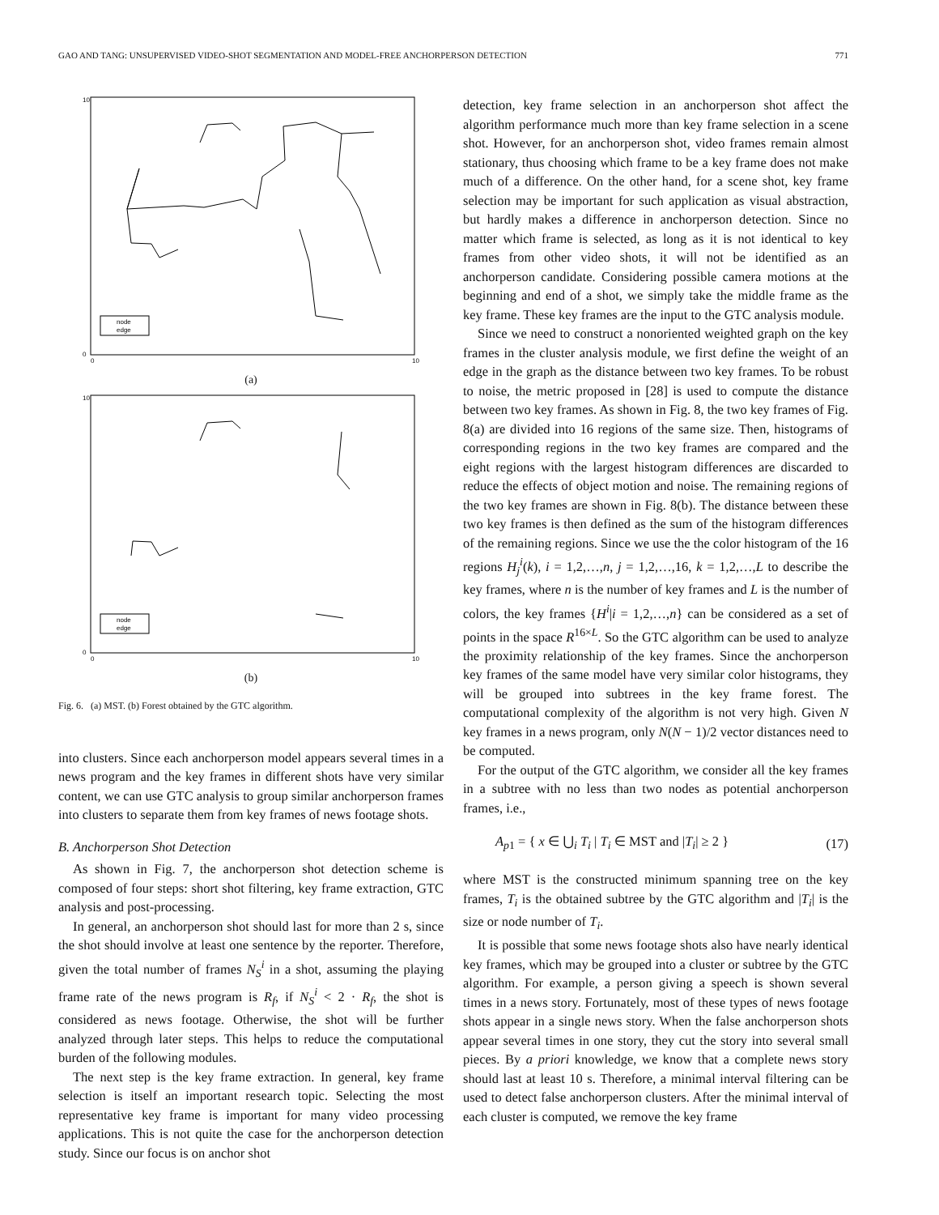GAO AND TANG: UNSUPERVISED VIDEO-SHOT SEGMENTATION AND MODEL-FREE ANCHORPERSON DETECTION 771
10
0
0
10
node
edge
(a)
10
0
0
10
node
edge
(b)
Fig. 6. (a) MST. (b) Forest obtained by the GTC algorithm.
into clusters. Since each anchorperson model appears several times in a news program and the key frames in different shots have very similar content, we can use GTC analysis to group similar anchorperson frames into clusters to separate them from key frames of news footage shots.
B. Anchorperson Shot Detection
As shown in Fig. 7, the anchorperson shot detection scheme is composed of four steps: short shot filtering, key frame extraction, GTC analysis and post-processing.
In general, an anchorperson shot should last for more than 2 s, since the shot should involve at least one sentence by the reporter. Therefore, given the total number of frames N<sub>S</sub><sup>i</sup> in a shot, assuming the playing frame rate of the news program is R<sub>f</sub>, if N<sub>S</sub><sup>i</sup> < 2 · R<sub>f</sub>, the shot is considered as news footage. Otherwise, the shot will be further analyzed through later steps. This helps to reduce the computational burden of the following modules.
The next step is the key frame extraction. In general, key frame selection is itself an important research topic. Selecting the most representative key frame is important for many video processing applications. This is not quite the case for the anchorperson detection study. Since our focus is on anchor shot
detection, key frame selection in an anchorperson shot affect the algorithm performance much more than key frame selection in a scene shot. However, for an anchorperson shot, video frames remain almost stationary, thus choosing which frame to be a key frame does not make much of a difference. On the other hand, for a scene shot, key frame selection may be important for such application as visual abstraction, but hardly makes a difference in anchorperson detection. Since no matter which frame is selected, as long as it is not identical to key frames from other video shots, it will not be identified as an anchorperson candidate. Considering possible camera motions at the beginning and end of a shot, we simply take the middle frame as the key frame. These key frames are the input to the GTC analysis module.
Since we need to construct a nonoriented weighted graph on the key frames in the cluster analysis module, we first define the weight of an edge in the graph as the distance between two key frames. To be robust to noise, the metric proposed in [28] is used to compute the distance between two key frames. As shown in Fig. 8, the two key frames of Fig. 8(a) are divided into 16 regions of the same size. Then, histograms of corresponding regions in the two key frames are compared and the eight regions with the largest histogram differences are discarded to reduce the effects of object motion and noise. The remaining regions of the two key frames are shown in Fig. 8(b). The distance between these two key frames is then defined as the sum of the histogram differences of the remaining regions. Since we use the the color histogram of the 16 regions H<sub>j</sub><sup>i</sup>(k), i = 1,2,…,n, j = 1,2,…,16, k = 1,2,…,L to describe the key frames, where n is the number of key frames and L is the number of colors, the key frames {H<sup>i</sup>|i = 1,2,…,n} can be considered as a set of points in the space R<sup>16×L</sup>. So the GTC algorithm can be used to analyze the proximity relationship of the key frames. Since the anchorperson key frames of the same model have very similar color histograms, they will be grouped into subtrees in the key frame forest. The computational complexity of the algorithm is not very high. Given N key frames in a news program, only N(N − 1)/2 vector distances need to be computed.
For the output of the GTC algorithm, we consider all the key frames in a subtree with no less than two nodes as potential anchorperson frames, i.e.,
A<sub>p1</sub> = { x ∈ ⋃<sub>i</sub> T<sub>i</sub> | T<sub>i</sub> ∈ MST and |T<sub>i</sub>| ≥ 2 } (17)
where MST is the constructed minimum spanning tree on the key frames, T<sub>i</sub> is the obtained subtree by the GTC algorithm and |T<sub>i</sub>| is the size or node number of T<sub>i</sub>.
It is possible that some news footage shots also have nearly identical key frames, which may be grouped into a cluster or subtree by the GTC algorithm. For example, a person giving a speech is shown several times in a news story. Fortunately, most of these types of news footage shots appear in a single news story. When the false anchorperson shots appear several times in one story, they cut the story into several small pieces. By a priori knowledge, we know that a complete news story should last at least 10 s. Therefore, a minimal interval filtering can be used to detect false anchorperson clusters. After the minimal interval of each cluster is computed, we remove the key frame